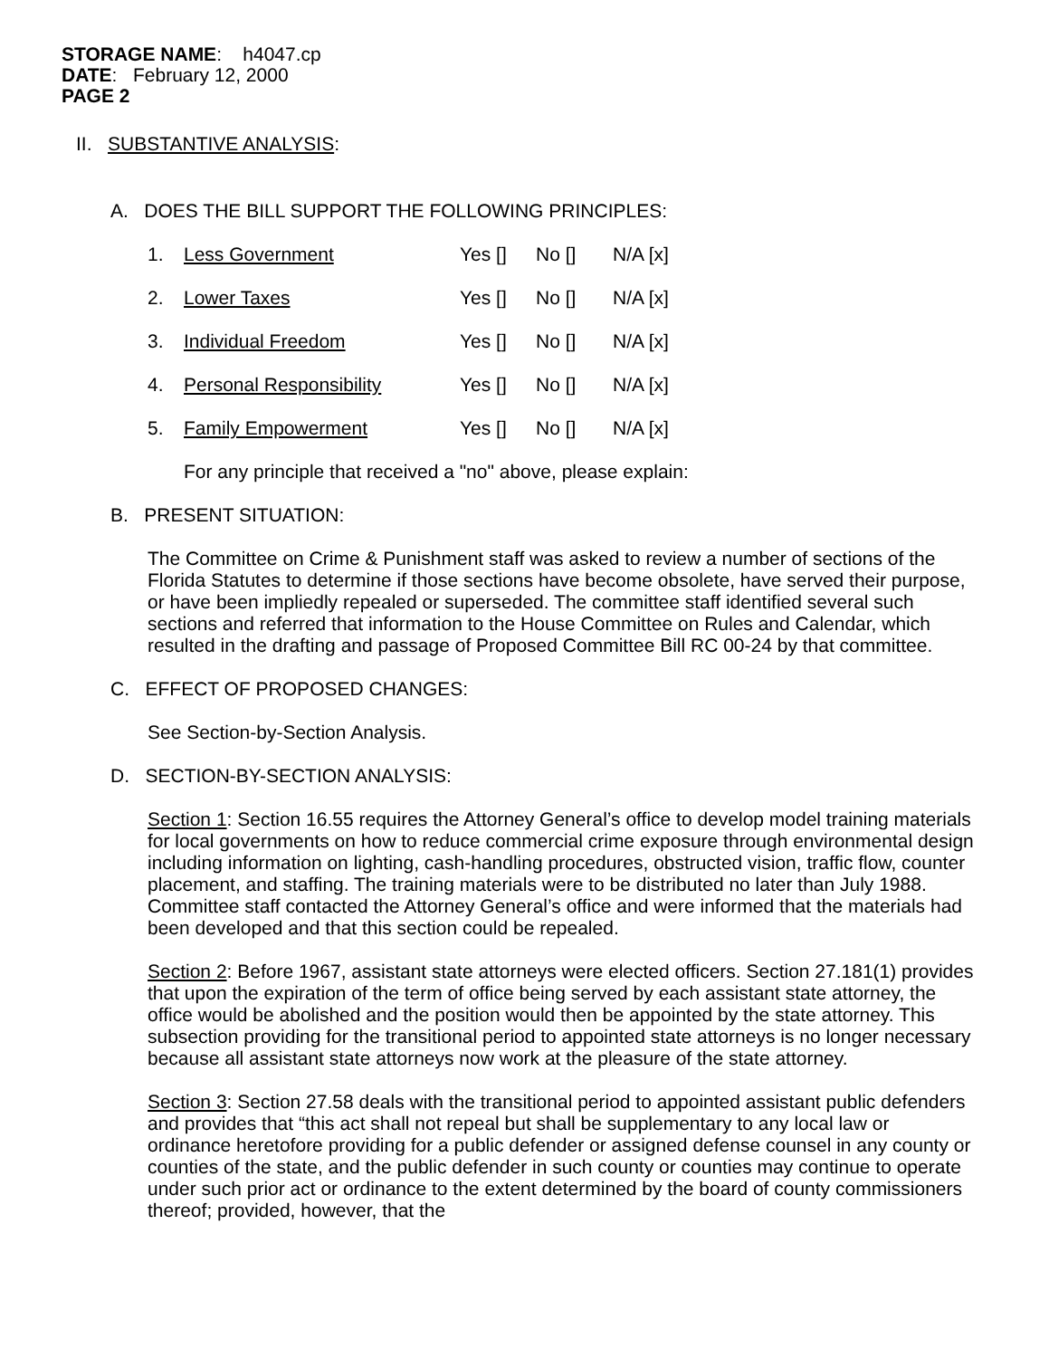STORAGE NAME: h4047.cp
DATE: February 12, 2000
PAGE 2
II. SUBSTANTIVE ANALYSIS:
A. DOES THE BILL SUPPORT THE FOLLOWING PRINCIPLES:
| 1. | Less Government | Yes [] | No [] | N/A [x] |
| 2. | Lower Taxes | Yes [] | No [] | N/A [x] |
| 3. | Individual Freedom | Yes [] | No [] | N/A [x] |
| 4. | Personal Responsibility | Yes [] | No [] | N/A [x] |
| 5. | Family Empowerment | Yes [] | No [] | N/A [x] |
For any principle that received a "no" above, please explain:
B. PRESENT SITUATION:
The Committee on Crime & Punishment staff was asked to review a number of sections of the Florida Statutes to determine if those sections have become obsolete, have served their purpose, or have been impliedly repealed or superseded. The committee staff identified several such sections and referred that information to the House Committee on Rules and Calendar, which resulted in the drafting and passage of Proposed Committee Bill RC 00-24 by that committee.
C. EFFECT OF PROPOSED CHANGES:
See Section-by-Section Analysis.
D. SECTION-BY-SECTION ANALYSIS:
Section 1: Section 16.55 requires the Attorney General’s office to develop model training materials for local governments on how to reduce commercial crime exposure through environmental design including information on lighting, cash-handling procedures, obstructed vision, traffic flow, counter placement, and staffing. The training materials were to be distributed no later than July 1988. Committee staff contacted the Attorney General’s office and were informed that the materials had been developed and that this section could be repealed.
Section 2: Before 1967, assistant state attorneys were elected officers. Section 27.181(1) provides that upon the expiration of the term of office being served by each assistant state attorney, the office would be abolished and the position would then be appointed by the state attorney. This subsection providing for the transitional period to appointed state attorneys is no longer necessary because all assistant state attorneys now work at the pleasure of the state attorney.
Section 3: Section 27.58 deals with the transitional period to appointed assistant public defenders and provides that “this act shall not repeal but shall be supplementary to any local law or ordinance heretofore providing for a public defender or assigned defense counsel in any county or counties of the state, and the public defender in such county or counties may continue to operate under such prior act or ordinance to the extent determined by the board of county commissioners thereof; provided, however, that the